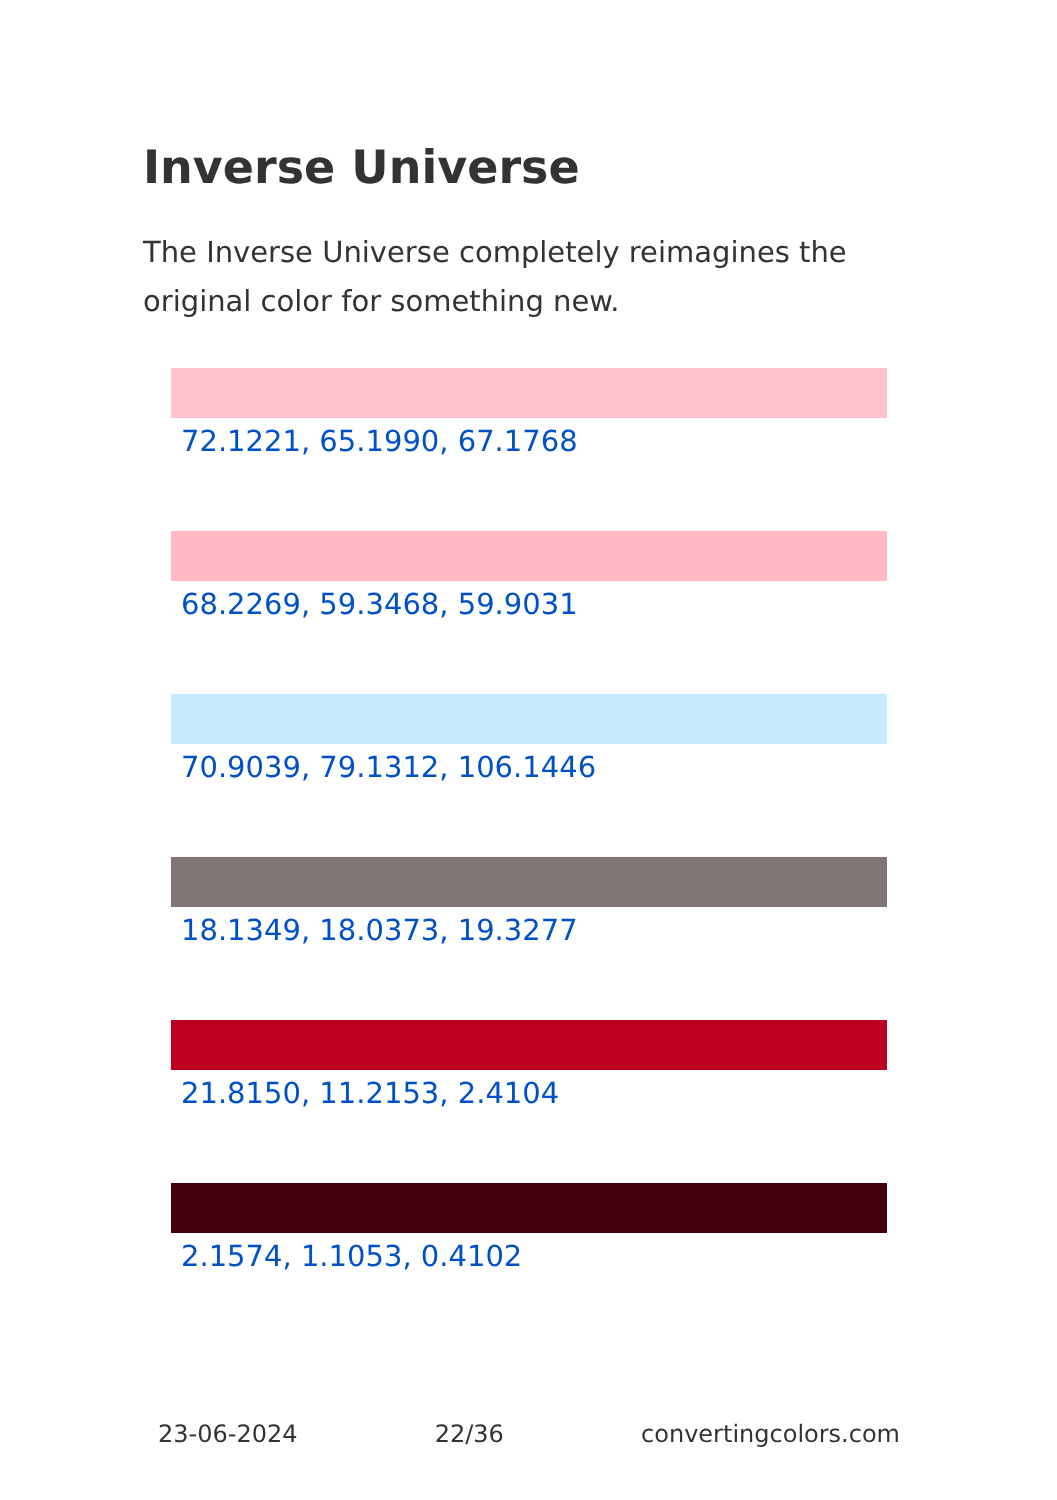Inverse Universe
The Inverse Universe completely reimagines the original color for something new.
72.1221, 65.1990, 67.1768
68.2269, 59.3468, 59.9031
70.9039, 79.1312, 106.1446
18.1349, 18.0373, 19.3277
21.8150, 11.2153, 2.4104
2.1574, 1.1053, 0.4102
23-06-2024 22/36 convertingcolors.com